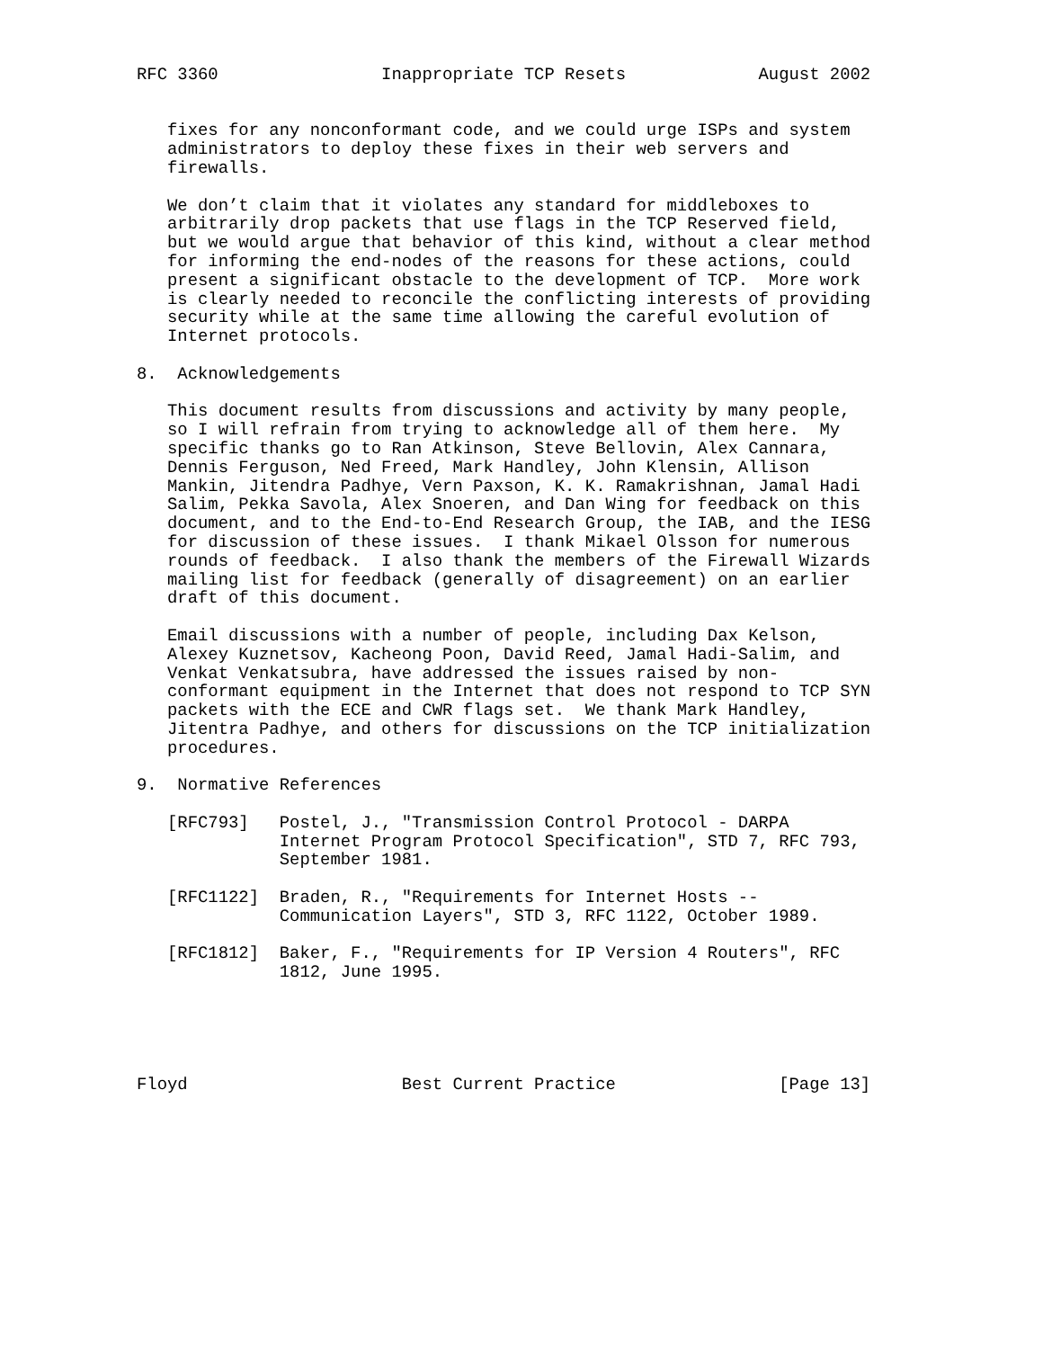RFC 3360                Inappropriate TCP Resets             August 2002


   fixes for any nonconformant code, and we could urge ISPs and system
   administrators to deploy these fixes in their web servers and
   firewalls.

   We don’t claim that it violates any standard for middleboxes to
   arbitrarily drop packets that use flags in the TCP Reserved field,
   but we would argue that behavior of this kind, without a clear method
   for informing the end-nodes of the reasons for these actions, could
   present a significant obstacle to the development of TCP.  More work
   is clearly needed to reconcile the conflicting interests of providing
   security while at the same time allowing the careful evolution of
   Internet protocols.

8.  Acknowledgements

   This document results from discussions and activity by many people,
   so I will refrain from trying to acknowledge all of them here.  My
   specific thanks go to Ran Atkinson, Steve Bellovin, Alex Cannara,
   Dennis Ferguson, Ned Freed, Mark Handley, John Klensin, Allison
   Mankin, Jitendra Padhye, Vern Paxson, K. K. Ramakrishnan, Jamal Hadi
   Salim, Pekka Savola, Alex Snoeren, and Dan Wing for feedback on this
   document, and to the End-to-End Research Group, the IAB, and the IESG
   for discussion of these issues.  I thank Mikael Olsson for numerous
   rounds of feedback.  I also thank the members of the Firewall Wizards
   mailing list for feedback (generally of disagreement) on an earlier
   draft of this document.

   Email discussions with a number of people, including Dax Kelson,
   Alexey Kuznetsov, Kacheong Poon, David Reed, Jamal Hadi-Salim, and
   Venkat Venkatsubra, have addressed the issues raised by non-
   conformant equipment in the Internet that does not respond to TCP SYN
   packets with the ECE and CWR flags set.  We thank Mark Handley,
   Jitentra Padhye, and others for discussions on the TCP initialization
   procedures.

9.  Normative References

   [RFC793]   Postel, J., "Transmission Control Protocol - DARPA
              Internet Program Protocol Specification", STD 7, RFC 793,
              September 1981.

   [RFC1122]  Braden, R., "Requirements for Internet Hosts --
              Communication Layers", STD 3, RFC 1122, October 1989.

   [RFC1812]  Baker, F., "Requirements for IP Version 4 Routers", RFC
              1812, June 1995.





Floyd                     Best Current Practice                [Page 13]